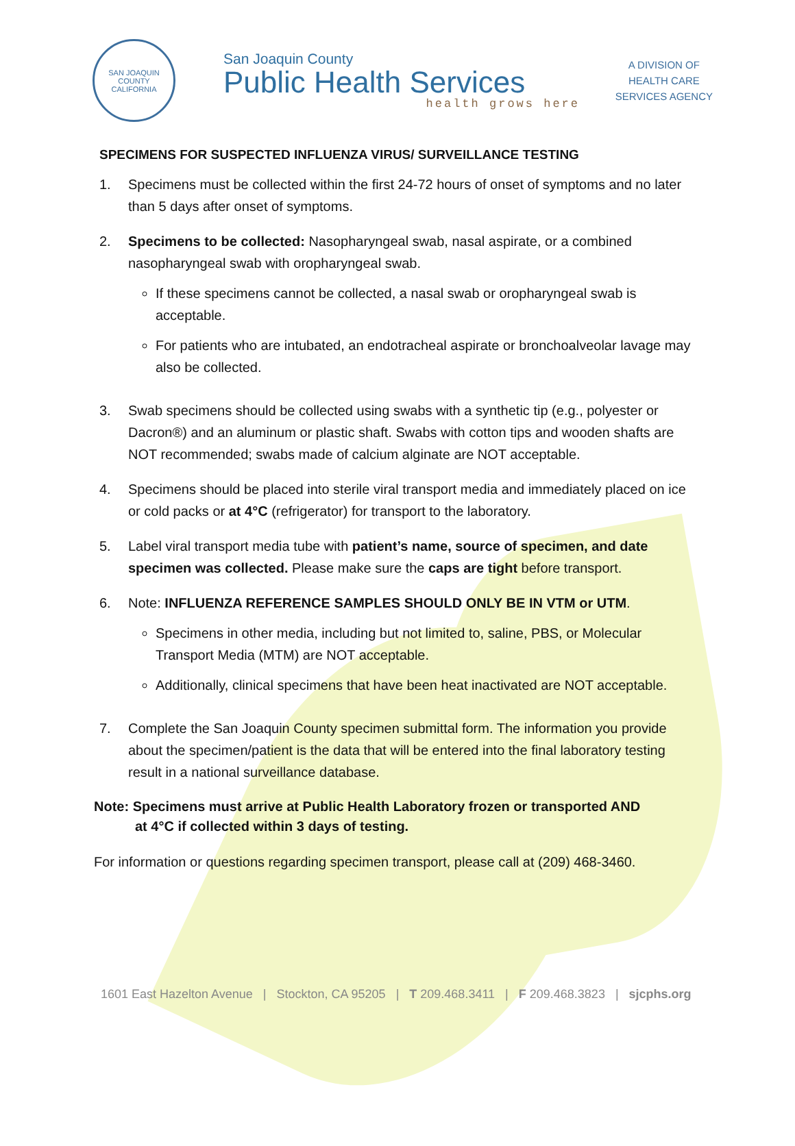SAN JOAQUIN COUNTY
CALIFORNIA
San Joaquin County
Public Health Services
health grows here
A DIVISION OF
HEALTH CARE
SERVICES AGENCY
SPECIMENS FOR SUSPECTED INFLUENZA VIRUS/ SURVEILLANCE TESTING
1. Specimens must be collected within the first 24-72 hours of onset of symptoms and no later than 5 days after onset of symptoms.
2. Specimens to be collected: Nasopharyngeal swab, nasal aspirate, or a combined nasopharyngeal swab with oropharyngeal swab.
If these specimens cannot be collected, a nasal swab or oropharyngeal swab is acceptable.
For patients who are intubated, an endotracheal aspirate or bronchoalveolar lavage may also be collected.
3. Swab specimens should be collected using swabs with a synthetic tip (e.g., polyester or Dacron®) and an aluminum or plastic shaft. Swabs with cotton tips and wooden shafts are NOT recommended; swabs made of calcium alginate are NOT acceptable.
4. Specimens should be placed into sterile viral transport media and immediately placed on ice or cold packs or at 4°C (refrigerator) for transport to the laboratory.
5. Label viral transport media tube with patient’s name, source of specimen, and date specimen was collected. Please make sure the caps are tight before transport.
6. Note: INFLUENZA REFERENCE SAMPLES SHOULD ONLY BE IN VTM or UTM.
Specimens in other media, including but not limited to, saline, PBS, or Molecular Transport Media (MTM) are NOT acceptable.
Additionally, clinical specimens that have been heat inactivated are NOT acceptable.
7. Complete the San Joaquin County specimen submittal form. The information you provide about the specimen/patient is the data that will be entered into the final laboratory testing result in a national surveillance database.
Note: Specimens must arrive at Public Health Laboratory frozen or transported AND
at 4°C if collected within 3 days of testing.
For information or questions regarding specimen transport, please call at (209) 468-3460.
1601 East Hazelton Avenue | Stockton, CA 95205 | T 209.468.3411 | F 209.468.3823 | sjcphs.org